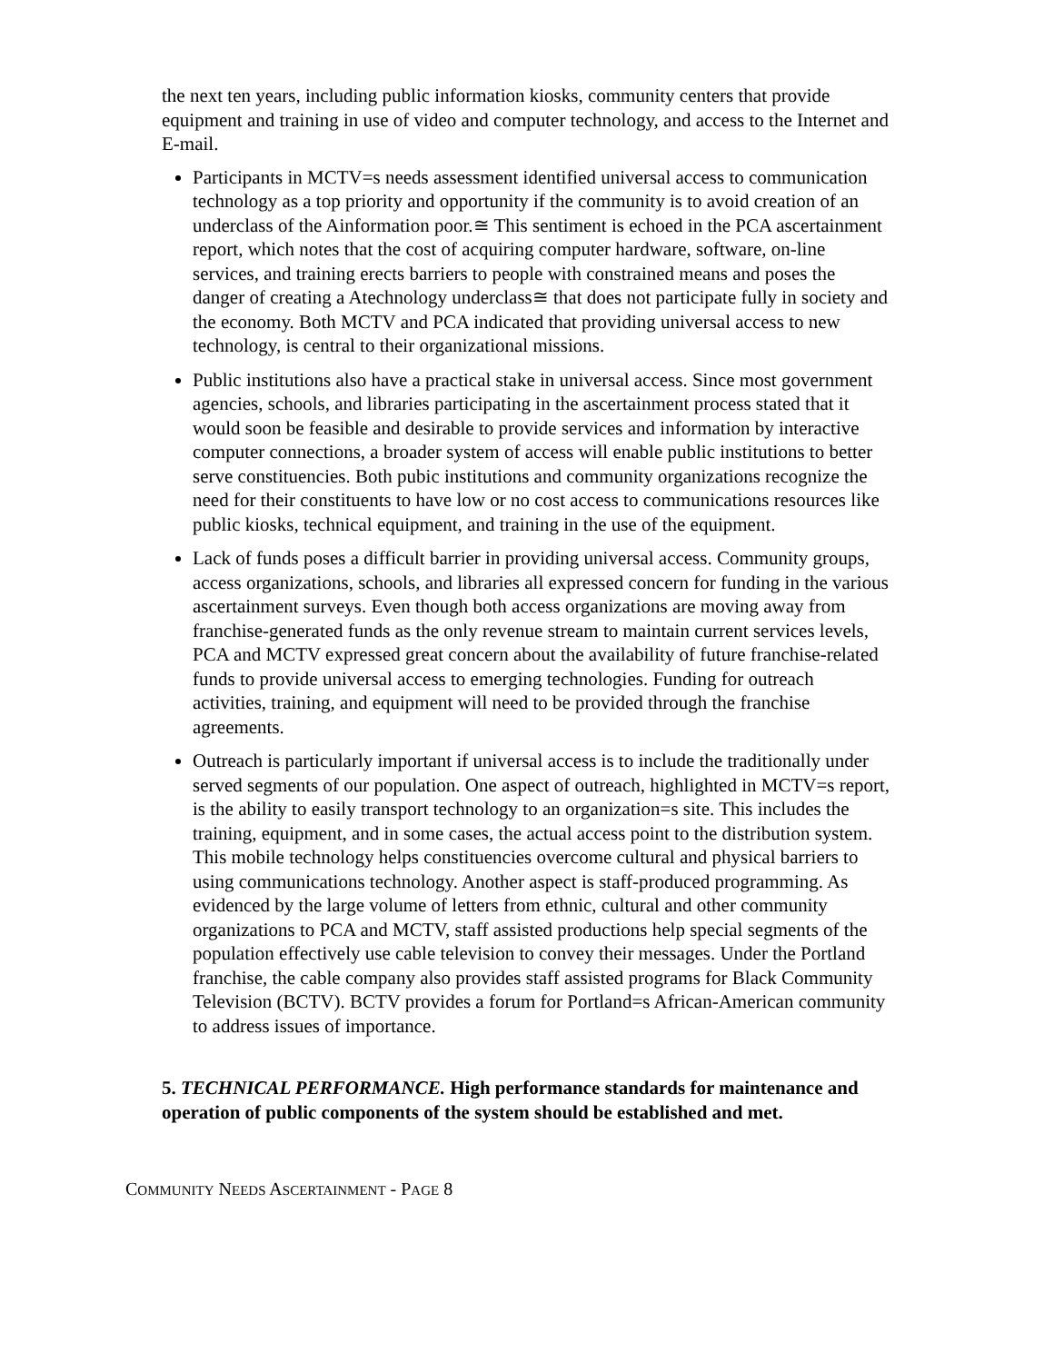the next ten years, including public information kiosks, community centers that provide equipment and training in use of video and computer technology, and access to the Internet and E-mail.
Participants in MCTV=s needs assessment identified universal access to communication technology as a top priority and opportunity if the community is to avoid creation of an underclass of the Ainformation poor.≅ This sentiment is echoed in the PCA ascertainment report, which notes that the cost of acquiring computer hardware, software, on-line services, and training erects barriers to people with constrained means and poses the danger of creating a Atechnology underclass≅ that does not participate fully in society and the economy. Both MCTV and PCA indicated that providing universal access to new technology, is central to their organizational missions.
Public institutions also have a practical stake in universal access. Since most government agencies, schools, and libraries participating in the ascertainment process stated that it would soon be feasible and desirable to provide services and information by interactive computer connections, a broader system of access will enable public institutions to better serve constituencies. Both pubic institutions and community organizations recognize the need for their constituents to have low or no cost access to communications resources like public kiosks, technical equipment, and training in the use of the equipment.
Lack of funds poses a difficult barrier in providing universal access. Community groups, access organizations, schools, and libraries all expressed concern for funding in the various ascertainment surveys. Even though both access organizations are moving away from franchise-generated funds as the only revenue stream to maintain current services levels, PCA and MCTV expressed great concern about the availability of future franchise-related funds to provide universal access to emerging technologies. Funding for outreach activities, training, and equipment will need to be provided through the franchise agreements.
Outreach is particularly important if universal access is to include the traditionally under served segments of our population. One aspect of outreach, highlighted in MCTV=s report, is the ability to easily transport technology to an organization=s site. This includes the training, equipment, and in some cases, the actual access point to the distribution system. This mobile technology helps constituencies overcome cultural and physical barriers to using communications technology. Another aspect is staff-produced programming. As evidenced by the large volume of letters from ethnic, cultural and other community organizations to PCA and MCTV, staff assisted productions help special segments of the population effectively use cable television to convey their messages. Under the Portland franchise, the cable company also provides staff assisted programs for Black Community Television (BCTV). BCTV provides a forum for Portland=s African-American community to address issues of importance.
5. TECHNICAL PERFORMANCE. High performance standards for maintenance and operation of public components of the system should be established and met.
COMMUNITY NEEDS ASCERTAINMENT - PAGE 8